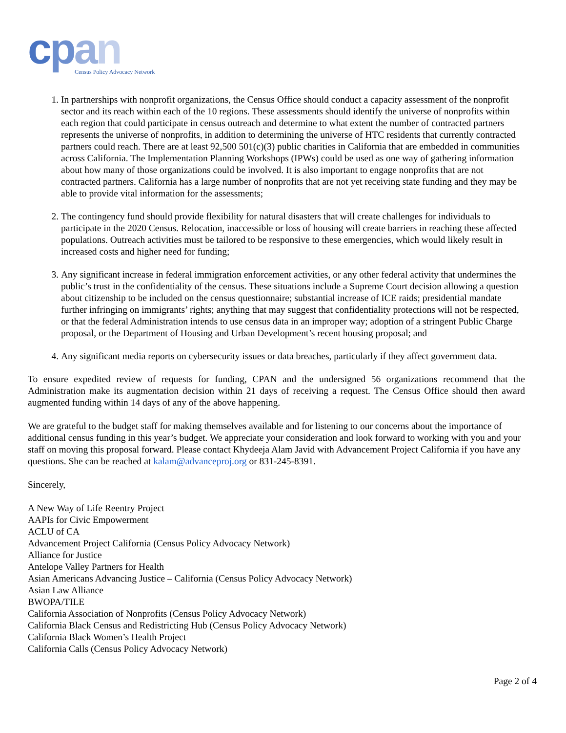cpan
Census Policy Advocacy Network
1. In partnerships with nonprofit organizations, the Census Office should conduct a capacity assessment of the nonprofit sector and its reach within each of the 10 regions. These assessments should identify the universe of nonprofits within each region that could participate in census outreach and determine to what extent the number of contracted partners represents the universe of nonprofits, in addition to determining the universe of HTC residents that currently contracted partners could reach. There are at least 92,500 501(c)(3) public charities in California that are embedded in communities across California. The Implementation Planning Workshops (IPWs) could be used as one way of gathering information about how many of those organizations could be involved. It is also important to engage nonprofits that are not contracted partners. California has a large number of nonprofits that are not yet receiving state funding and they may be able to provide vital information for the assessments;
2. The contingency fund should provide flexibility for natural disasters that will create challenges for individuals to participate in the 2020 Census. Relocation, inaccessible or loss of housing will create barriers in reaching these affected populations. Outreach activities must be tailored to be responsive to these emergencies, which would likely result in increased costs and higher need for funding;
3. Any significant increase in federal immigration enforcement activities, or any other federal activity that undermines the public’s trust in the confidentiality of the census. These situations include a Supreme Court decision allowing a question about citizenship to be included on the census questionnaire; substantial increase of ICE raids; presidential mandate further infringing on immigrants’ rights; anything that may suggest that confidentiality protections will not be respected, or that the federal Administration intends to use census data in an improper way; adoption of a stringent Public Charge proposal, or the Department of Housing and Urban Development’s recent housing proposal; and
4. Any significant media reports on cybersecurity issues or data breaches, particularly if they affect government data.
To ensure expedited review of requests for funding, CPAN and the undersigned 56 organizations recommend that the Administration make its augmentation decision within 21 days of receiving a request. The Census Office should then award augmented funding within 14 days of any of the above happening.
We are grateful to the budget staff for making themselves available and for listening to our concerns about the importance of additional census funding in this year’s budget. We appreciate your consideration and look forward to working with you and your staff on moving this proposal forward. Please contact Khydeeja Alam Javid with Advancement Project California if you have any questions. She can be reached at kalam@advanceproj.org or 831-245-8391.
Sincerely,
A New Way of Life Reentry Project
AAPIs for Civic Empowerment
ACLU of CA
Advancement Project California (Census Policy Advocacy Network)
Alliance for Justice
Antelope Valley Partners for Health
Asian Americans Advancing Justice – California (Census Policy Advocacy Network)
Asian Law Alliance
BWOPA/TILE
California Association of Nonprofits (Census Policy Advocacy Network)
California Black Census and Redistricting Hub (Census Policy Advocacy Network)
California Black Women’s Health Project
California Calls (Census Policy Advocacy Network)
Page 2 of 4